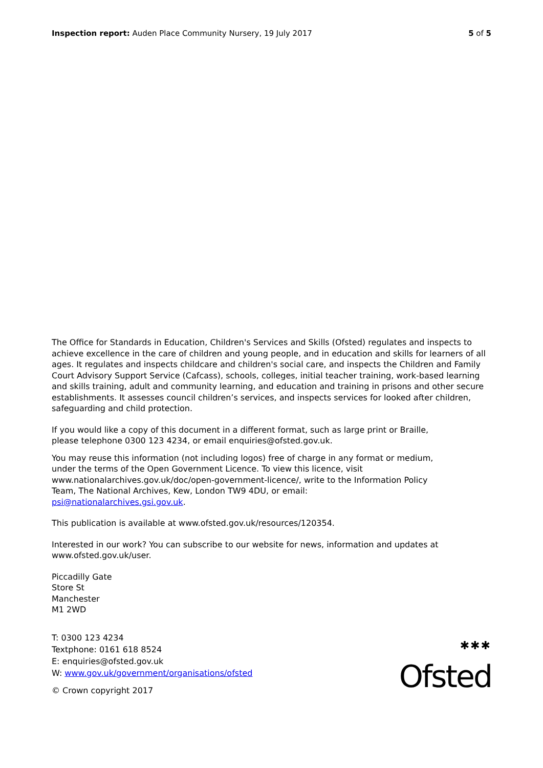Inspection report: Auden Place Community Nursery, 19 July 2017
5 of 5
The Office for Standards in Education, Children's Services and Skills (Ofsted) regulates and inspects to achieve excellence in the care of children and young people, and in education and skills for learners of all ages. It regulates and inspects childcare and children's social care, and inspects the Children and Family Court Advisory Support Service (Cafcass), schools, colleges, initial teacher training, work-based learning and skills training, adult and community learning, and education and training in prisons and other secure establishments. It assesses council children’s services, and inspects services for looked after children, safeguarding and child protection.
If you would like a copy of this document in a different format, such as large print or Braille,
please telephone 0300 123 4234, or email enquiries@ofsted.gov.uk.
You may reuse this information (not including logos) free of charge in any format or medium,
under the terms of the Open Government Licence. To view this licence, visit
www.nationalarchives.gov.uk/doc/open-government-licence/, write to the Information Policy
Team, The National Archives, Kew, London TW9 4DU, or email:
psi@nationalarchives.gsi.gov.uk.
This publication is available at www.ofsted.gov.uk/resources/120354.
Interested in our work? You can subscribe to our website for news, information and updates at www.ofsted.gov.uk/user.
Piccadilly Gate
Store St
Manchester
M1 2WD
T: 0300 123 4234
Textphone: 0161 618 8524
E: enquiries@ofsted.gov.uk
W: www.gov.uk/government/organisations/ofsted
© Crown copyright 2017
✱✱✱
Ofsted